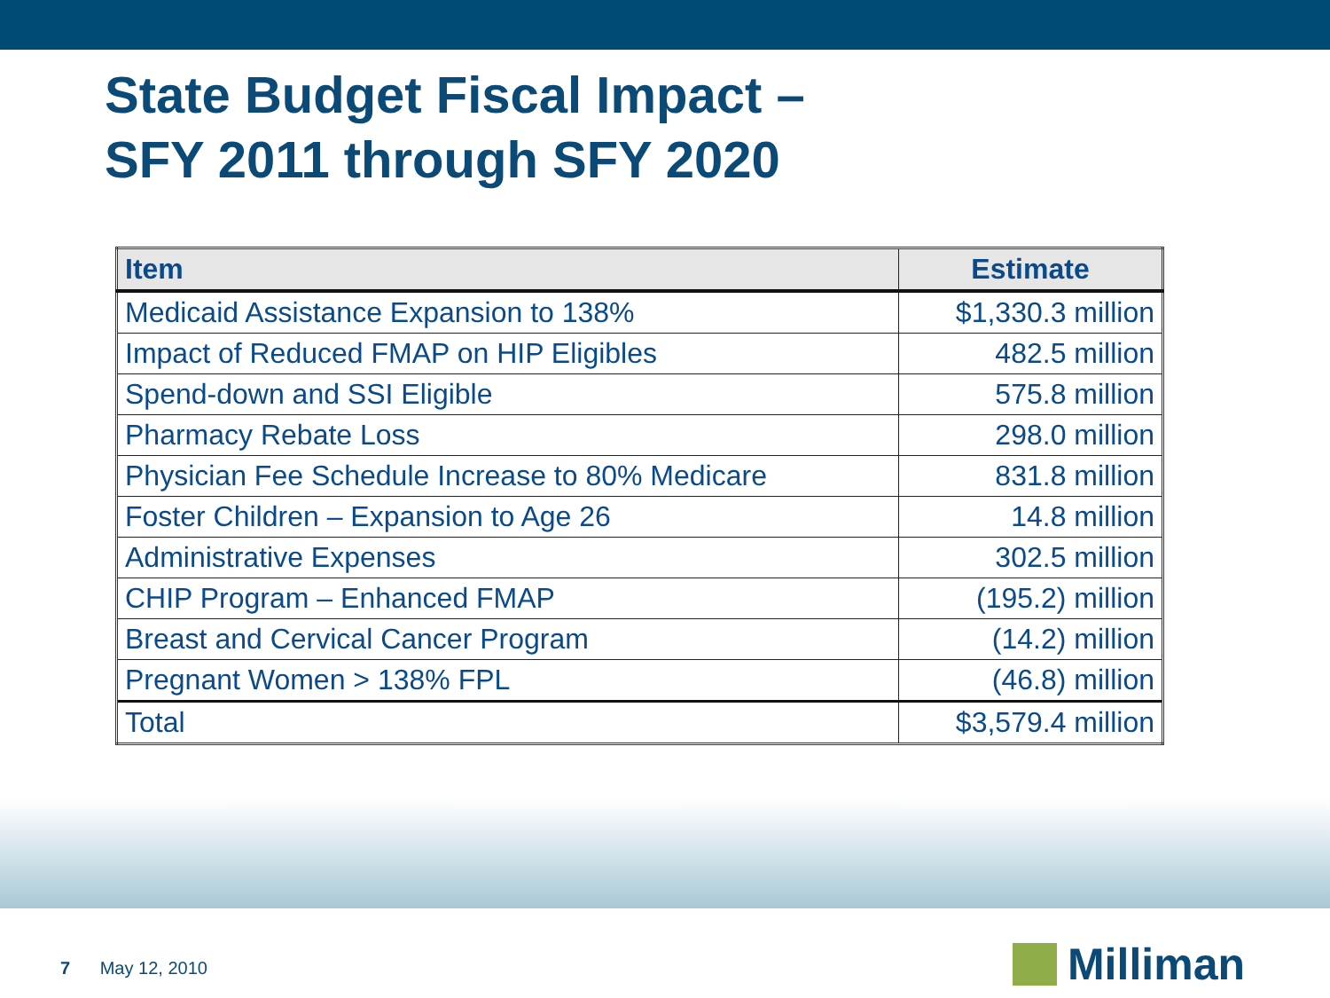State Budget Fiscal Impact –
SFY 2011 through SFY 2020
| Item | Estimate |
| --- | --- |
| Medicaid Assistance Expansion to 138% | $1,330.3 million |
| Impact of Reduced FMAP on HIP Eligibles | 482.5 million |
| Spend-down and SSI Eligible | 575.8 million |
| Pharmacy Rebate Loss | 298.0 million |
| Physician Fee Schedule Increase to 80% Medicare | 831.8 million |
| Foster Children – Expansion to Age 26 | 14.8 million |
| Administrative Expenses | 302.5 million |
| CHIP Program – Enhanced FMAP | (195.2) million |
| Breast and Cervical Cancer Program | (14.2) million |
| Pregnant Women > 138% FPL | (46.8) million |
| Total | $3,579.4 million |
7 May 12, 2010 Milliman